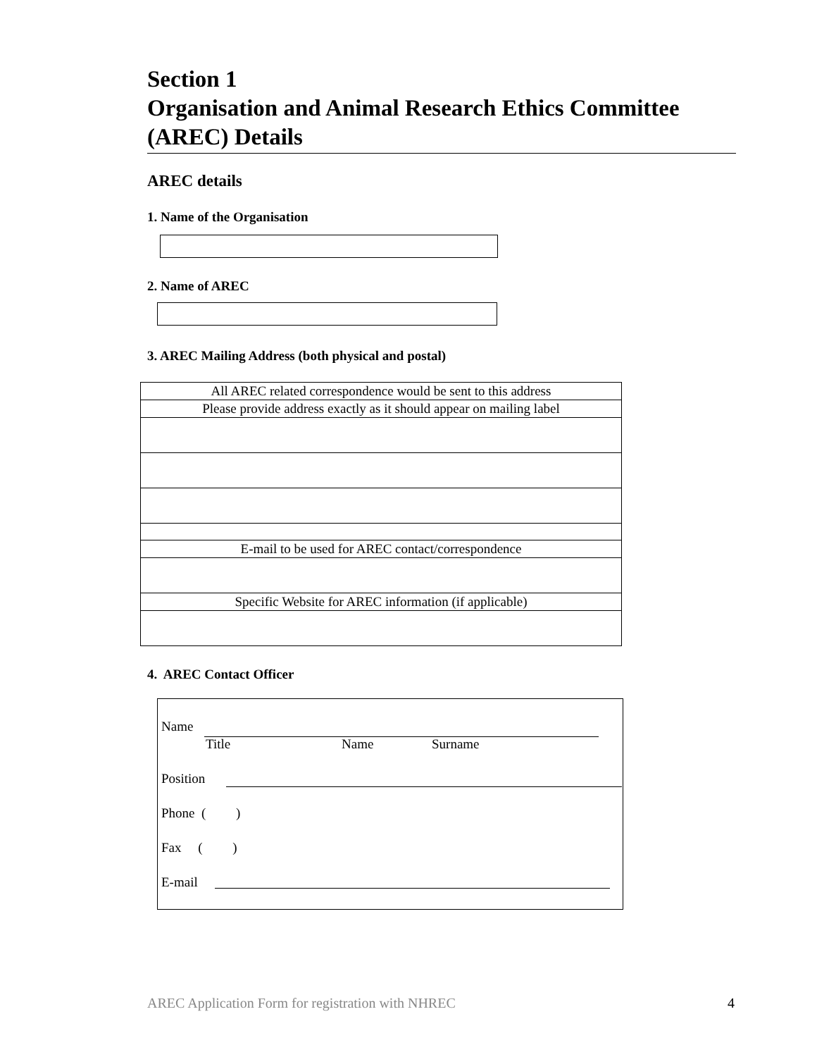Section 1
Organisation and Animal Research Ethics Committee (AREC) Details
AREC details
1. Name of the Organisation
2. Name of AREC
3. AREC Mailing Address (both physical and postal)
| All AREC related correspondence would be sent to this address |
| Please provide address exactly as it should appear on mailing label |
| E-mail to be used for AREC contact/correspondence |
| Specific Website for AREC information (if applicable) |
4. AREC Contact Officer
Name
Title Name Surname
Position
Phone ( )
Fax ( )
E-mail
AREC Application Form for registration with NHREC 4